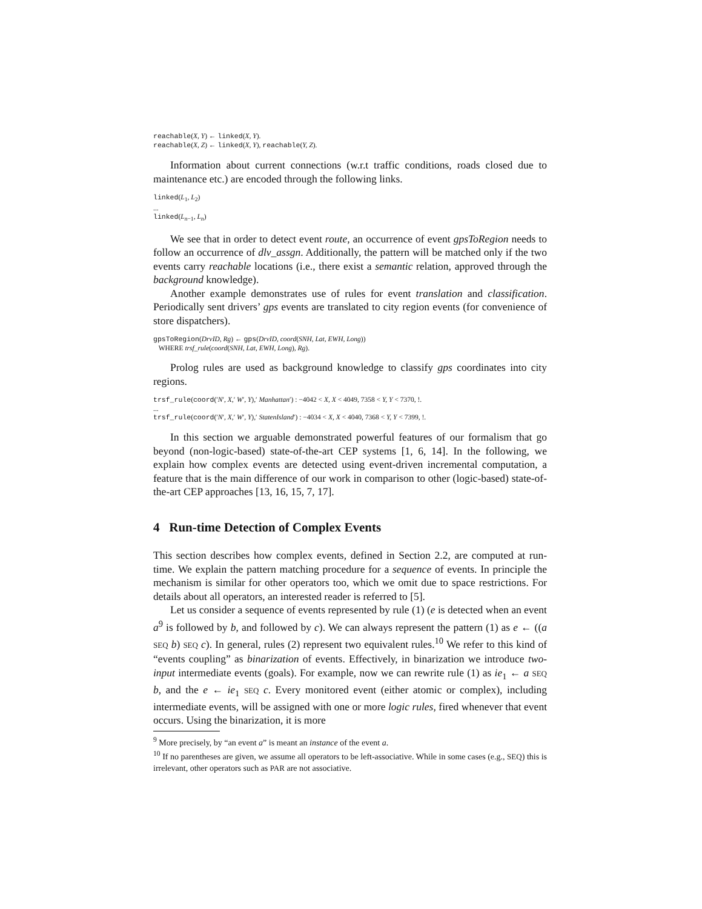reachable(X, Y) ← linked(X, Y).
reachable(X, Z) ← linked(X, Y), reachable(Y, Z).
Information about current connections (w.r.t traffic conditions, roads closed due to maintenance etc.) are encoded through the following links.
linked(L<sub>1</sub>, L<sub>2</sub>)
...
linked(L<sub>n−1</sub>, L<sub>n</sub>)
We see that in order to detect event route, an occurrence of event gpsToRegion needs to follow an occurrence of dlv_assgn. Additionally, the pattern will be matched only if the two events carry reachable locations (i.e., there exist a semantic relation, approved through the background knowledge).
Another example demonstrates use of rules for event translation and classification. Periodically sent drivers’ gps events are translated to city region events (for convenience of store dispatchers).
gpsToRegion(DrvID, Rg) ← gps(DrvID, coord(SNH, Lat, EWH, Long))
WHERE trsf_rule(coord(SNH, Lat, EWH, Long), Rg).
Prolog rules are used as background knowledge to classify gps coordinates into city regions.
trsf_rule(coord(′N′, X,′ W′, Y),′ Manhattan′) : −4042 < X, X < 4049, 7358 < Y, Y < 7370, !.
...
trsf_rule(coord(′N′, X,′ W′, Y),′ StatenIsland′) : −4034 < X, X < 4040, 7368 < Y, Y < 7399, !.
In this section we arguable demonstrated powerful features of our formalism that go beyond (non-logic-based) state-of-the-art CEP systems [1, 6, 14]. In the following, we explain how complex events are detected using event-driven incremental computation, a feature that is the main difference of our work in comparison to other (logic-based) state-of-the-art CEP approaches [13, 16, 15, 7, 17].
4 Run-time Detection of Complex Events
This section describes how complex events, defined in Section 2.2, are computed at run-time. We explain the pattern matching procedure for a sequence of events. In principle the mechanism is similar for other operators too, which we omit due to space restrictions. For details about all operators, an interested reader is referred to [5].
Let us consider a sequence of events represented by rule (1) (e is detected when an event a<sup>9</sup> is followed by b, and followed by c). We can always represent the pattern (1) as e ← ((a SEQ b) SEQ c). In general, rules (2) represent two equivalent rules.<sup>10</sup> We refer to this kind of “events coupling” as binarization of events. Effectively, in binarization we introduce two-input intermediate events (goals). For example, now we can rewrite rule (1) as ie<sub>1</sub> ← a SEQ b, and the e ← ie<sub>1</sub> SEQ c. Every monitored event (either atomic or complex), including intermediate events, will be assigned with one or more logic rules, fired whenever that event occurs. Using the binarization, it is more
<sup>9</sup> More precisely, by “an event a” is meant an instance of the event a.
<sup>10</sup> If no parentheses are given, we assume all operators to be left-associative. While in some cases (e.g., SEQ) this is irrelevant, other operators such as PAR are not associative.